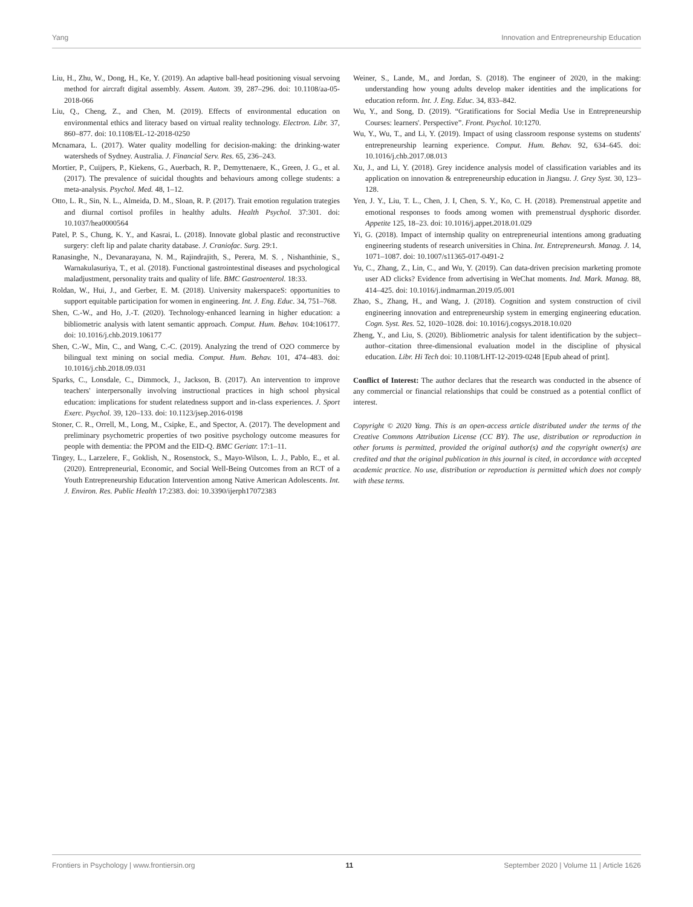Yang Innovation and Entrepreneurship Education
Liu, H., Zhu, W., Dong, H., Ke, Y. (2019). An adaptive ball-head positioning visual servoing method for aircraft digital assembly. Assem. Autom. 39, 287–296. doi: 10.1108/aa-05-2018-066
Liu, Q., Cheng, Z., and Chen, M. (2019). Effects of environmental education on environmental ethics and literacy based on virtual reality technology. Electron. Libr. 37, 860–877. doi: 10.1108/EL-12-2018-0250
Mcnamara, L. (2017). Water quality modelling for decision-making: the drinking-water watersheds of Sydney. Australia. J. Financial Serv. Res. 65, 236–243.
Mortier, P., Cuijpers, P., Kiekens, G., Auerbach, R. P., Demyttenaere, K., Green, J. G., et al. (2017). The prevalence of suicidal thoughts and behaviours among college students: a meta-analysis. Psychol. Med. 48, 1–12.
Otto, L. R., Sin, N. L., Almeida, D. M., Sloan, R. P. (2017). Trait emotion regulation trategies and diurnal cortisol profiles in healthy adults. Health Psychol. 37:301. doi: 10.1037/hea0000564
Patel, P. S., Chung, K. Y., and Kasrai, L. (2018). Innovate global plastic and reconstructive surgery: cleft lip and palate charity database. J. Craniofac. Surg. 29:1.
Ranasinghe, N., Devanarayana, N. M., Rajindrajith, S., Perera, M. S. , Nishanthinie, S., Warnakulasuriya, T., et al. (2018). Functional gastrointestinal diseases and psychological maladjustment, personality traits and quality of life. BMC Gastroenterol. 18:33.
Roldan, W., Hui, J., and Gerber, E. M. (2018). University makerspaceS: opportunities to support equitable participation for women in engineering. Int. J. Eng. Educ. 34, 751–768.
Shen, C.-W., and Ho, J.-T. (2020). Technology-enhanced learning in higher education: a bibliometric analysis with latent semantic approach. Comput. Hum. Behav. 104:106177. doi: 10.1016/j.chb.2019.106177
Shen, C.-W., Min, C., and Wang, C.-C. (2019). Analyzing the trend of O2O commerce by bilingual text mining on social media. Comput. Hum. Behav. 101, 474–483. doi: 10.1016/j.chb.2018.09.031
Sparks, C., Lonsdale, C., Dimmock, J., Jackson, B. (2017). An intervention to improve teachers' interpersonally involving instructional practices in high school physical education: implications for student relatedness support and in-class experiences. J. Sport Exerc. Psychol. 39, 120–133. doi: 10.1123/jsep.2016-0198
Stoner, C. R., Orrell, M., Long, M., Csipke, E., and Spector, A. (2017). The development and preliminary psychometric properties of two positive psychology outcome measures for people with dementia: the PPOM and the EID-Q. BMC Geriatr. 17:1–11.
Tingey, L., Larzelere, F., Goklish, N., Rosenstock, S., Mayo-Wilson, L. J., Pablo, E., et al. (2020). Entrepreneurial, Economic, and Social Well-Being Outcomes from an RCT of a Youth Entrepreneurship Education Intervention among Native American Adolescents. Int. J. Environ. Res. Public Health 17:2383. doi: 10.3390/ijerph17072383
Weiner, S., Lande, M., and Jordan, S. (2018). The engineer of 2020, in the making: understanding how young adults develop maker identities and the implications for education reform. Int. J. Eng. Educ. 34, 833–842.
Wu, Y., and Song, D. (2019). “Gratifications for Social Media Use in Entrepreneurship Courses: learners'. Perspective”. Front. Psychol. 10:1270.
Wu, Y., Wu, T., and Li, Y. (2019). Impact of using classroom response systems on students' entrepreneurship learning experience. Comput. Hum. Behav. 92, 634–645. doi: 10.1016/j.chb.2017.08.013
Xu, J., and Li, Y. (2018). Grey incidence analysis model of classification variables and its application on innovation & entrepreneurship education in Jiangsu. J. Grey Syst. 30, 123–128.
Yen, J. Y., Liu, T. L., Chen, J. I, Chen, S. Y., Ko, C. H. (2018). Premenstrual appetite and emotional responses to foods among women with premenstrual dysphoric disorder. Appetite 125, 18–23. doi: 10.1016/j.appet.2018.01.029
Yi, G. (2018). Impact of internship quality on entrepreneurial intentions among graduating engineering students of research universities in China. Int. Entrepreneursh. Manag. J. 14, 1071–1087. doi: 10.1007/s11365-017-0491-2
Yu, C., Zhang, Z., Lin, C., and Wu, Y. (2019). Can data-driven precision marketing promote user AD clicks? Evidence from advertising in WeChat moments. Ind. Mark. Manag. 88, 414–425. doi: 10.1016/j.indmarman.2019.05.001
Zhao, S., Zhang, H., and Wang, J. (2018). Cognition and system construction of civil engineering innovation and entrepreneurship system in emerging engineering education. Cogn. Syst. Res. 52, 1020–1028. doi: 10.1016/j.cogsys.2018.10.020
Zheng, Y., and Liu, S. (2020). Bibliometric analysis for talent identification by the subject–author–citation three-dimensional evaluation model in the discipline of physical education. Libr. Hi Tech doi: 10.1108/LHT-12-2019-0248 [Epub ahead of print].
Conflict of Interest: The author declares that the research was conducted in the absence of any commercial or financial relationships that could be construed as a potential conflict of interest.
Copyright © 2020 Yang. This is an open-access article distributed under the terms of the Creative Commons Attribution License (CC BY). The use, distribution or reproduction in other forums is permitted, provided the original author(s) and the copyright owner(s) are credited and that the original publication in this journal is cited, in accordance with accepted academic practice. No use, distribution or reproduction is permitted which does not comply with these terms.
Frontiers in Psychology | www.frontiersin.org 11 September 2020 | Volume 11 | Article 1626